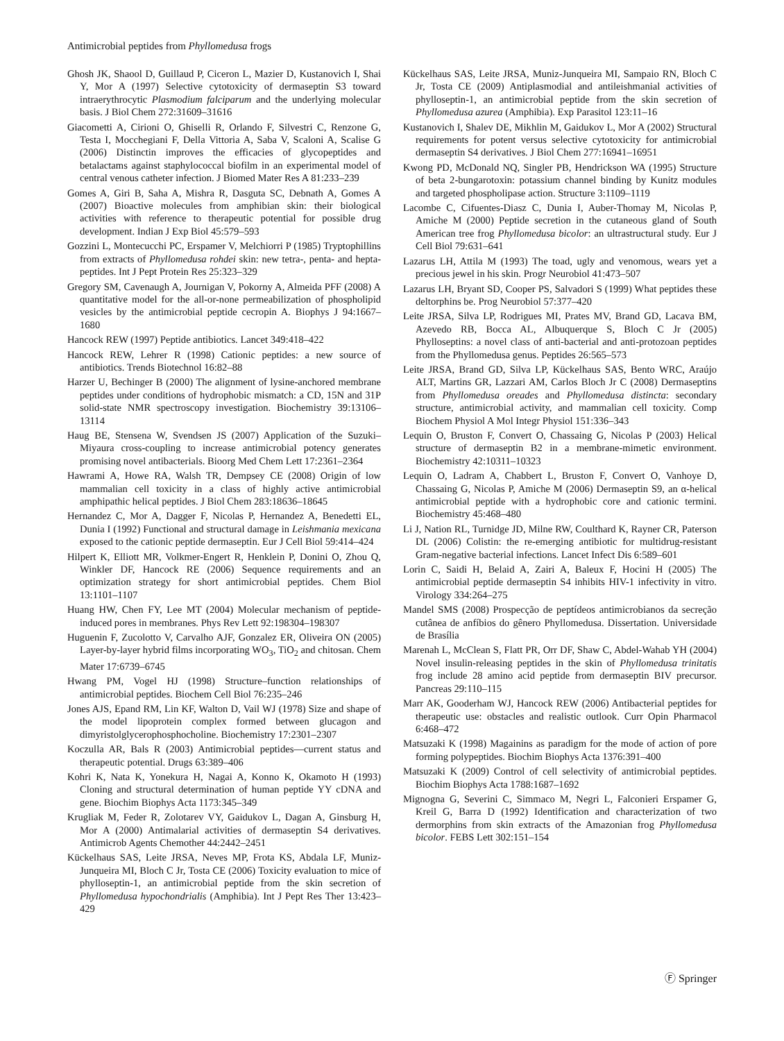Antimicrobial peptides from Phyllomedusa frogs
Ghosh JK, Shaool D, Guillaud P, Ciceron L, Mazier D, Kustanovich I, Shai Y, Mor A (1997) Selective cytotoxicity of dermaseptin S3 toward intraerythrocytic Plasmodium falciparum and the underlying molecular basis. J Biol Chem 272:31609–31616
Giacometti A, Cirioni O, Ghiselli R, Orlando F, Silvestri C, Renzone G, Testa I, Mocchegiani F, Della Vittoria A, Saba V, Scaloni A, Scalise G (2006) Distinctin improves the efficacies of glycopeptides and betalactams against staphylococcal biofilm in an experimental model of central venous catheter infection. J Biomed Mater Res A 81:233–239
Gomes A, Giri B, Saha A, Mishra R, Dasguta SC, Debnath A, Gomes A (2007) Bioactive molecules from amphibian skin: their biological activities with reference to therapeutic potential for possible drug development. Indian J Exp Biol 45:579–593
Gozzini L, Montecucchi PC, Erspamer V, Melchiorri P (1985) Tryptophillins from extracts of Phyllomedusa rohdei skin: new tetra-, penta- and hepta-peptides. Int J Pept Protein Res 25:323–329
Gregory SM, Cavenaugh A, Journigan V, Pokorny A, Almeida PFF (2008) A quantitative model for the all-or-none permeabilization of phospholipid vesicles by the antimicrobial peptide cecropin A. Biophys J 94:1667–1680
Hancock REW (1997) Peptide antibiotics. Lancet 349:418–422
Hancock REW, Lehrer R (1998) Cationic peptides: a new source of antibiotics. Trends Biotechnol 16:82–88
Harzer U, Bechinger B (2000) The alignment of lysine-anchored membrane peptides under conditions of hydrophobic mismatch: a CD, 15N and 31P solid-state NMR spectroscopy investigation. Biochemistry 39:13106–13114
Haug BE, Stensena W, Svendsen JS (2007) Application of the Suzuki–Miyaura cross-coupling to increase antimicrobial potency generates promising novel antibacterials. Bioorg Med Chem Lett 17:2361–2364
Hawrami A, Howe RA, Walsh TR, Dempsey CE (2008) Origin of low mammalian cell toxicity in a class of highly active antimicrobial amphipathic helical peptides. J Biol Chem 283:18636–18645
Hernandez C, Mor A, Dagger F, Nicolas P, Hernandez A, Benedetti EL, Dunia I (1992) Functional and structural damage in Leishmania mexicana exposed to the cationic peptide dermaseptin. Eur J Cell Biol 59:414–424
Hilpert K, Elliott MR, Volkmer-Engert R, Henklein P, Donini O, Zhou Q, Winkler DF, Hancock RE (2006) Sequence requirements and an optimization strategy for short antimicrobial peptides. Chem Biol 13:1101–1107
Huang HW, Chen FY, Lee MT (2004) Molecular mechanism of peptide-induced pores in membranes. Phys Rev Lett 92:198304–198307
Huguenin F, Zucolotto V, Carvalho AJF, Gonzalez ER, Oliveira ON (2005) Layer-by-layer hybrid films incorporating WO<sub>3</sub>, TiO<sub>2</sub> and chitosan. Chem Mater 17:6739–6745
Hwang PM, Vogel HJ (1998) Structure–function relationships of antimicrobial peptides. Biochem Cell Biol 76:235–246
Jones AJS, Epand RM, Lin KF, Walton D, Vail WJ (1978) Size and shape of the model lipoprotein complex formed between glucagon and dimyristolglycerophosphocholine. Biochemistry 17:2301–2307
Koczulla AR, Bals R (2003) Antimicrobial peptides—current status and therapeutic potential. Drugs 63:389–406
Kohri K, Nata K, Yonekura H, Nagai A, Konno K, Okamoto H (1993) Cloning and structural determination of human peptide YY cDNA and gene. Biochim Biophys Acta 1173:345–349
Krugliak M, Feder R, Zolotarev VY, Gaidukov L, Dagan A, Ginsburg H, Mor A (2000) Antimalarial activities of dermaseptin S4 derivatives. Antimicrob Agents Chemother 44:2442–2451
Kückelhaus SAS, Leite JRSA, Neves MP, Frota KS, Abdala LF, Muniz-Junqueira MI, Bloch C Jr, Tosta CE (2006) Toxicity evaluation to mice of phylloseptin-1, an antimicrobial peptide from the skin secretion of Phyllomedusa hypochondrialis (Amphibia). Int J Pept Res Ther 13:423–429
Kückelhaus SAS, Leite JRSA, Muniz-Junqueira MI, Sampaio RN, Bloch C Jr, Tosta CE (2009) Antiplasmodial and antileishmanial activities of phylloseptin-1, an antimicrobial peptide from the skin secretion of Phyllomedusa azurea (Amphibia). Exp Parasitol 123:11–16
Kustanovich I, Shalev DE, Mikhlin M, Gaidukov L, Mor A (2002) Structural requirements for potent versus selective cytotoxicity for antimicrobial dermaseptin S4 derivatives. J Biol Chem 277:16941–16951
Kwong PD, McDonald NQ, Singler PB, Hendrickson WA (1995) Structure of beta 2-bungarotoxin: potassium channel binding by Kunitz modules and targeted phospholipase action. Structure 3:1109–1119
Lacombe C, Cifuentes-Diasz C, Dunia I, Auber-Thomay M, Nicolas P, Amiche M (2000) Peptide secretion in the cutaneous gland of South American tree frog Phyllomedusa bicolor: an ultrastructural study. Eur J Cell Biol 79:631–641
Lazarus LH, Attila M (1993) The toad, ugly and venomous, wears yet a precious jewel in his skin. Progr Neurobiol 41:473–507
Lazarus LH, Bryant SD, Cooper PS, Salvadori S (1999) What peptides these deltorphins be. Prog Neurobiol 57:377–420
Leite JRSA, Silva LP, Rodrigues MI, Prates MV, Brand GD, Lacava BM, Azevedo RB, Bocca AL, Albuquerque S, Bloch C Jr (2005) Phylloseptins: a novel class of anti-bacterial and anti-protozoan peptides from the Phyllomedusa genus. Peptides 26:565–573
Leite JRSA, Brand GD, Silva LP, Kückelhaus SAS, Bento WRC, Araújo ALT, Martins GR, Lazzari AM, Carlos Bloch Jr C (2008) Dermaseptins from Phyllomedusa oreades and Phyllomedusa distincta: secondary structure, antimicrobial activity, and mammalian cell toxicity. Comp Biochem Physiol A Mol Integr Physiol 151:336–343
Lequin O, Bruston F, Convert O, Chassaing G, Nicolas P (2003) Helical structure of dermaseptin B2 in a membrane-mimetic environment. Biochemistry 42:10311–10323
Lequin O, Ladram A, Chabbert L, Bruston F, Convert O, Vanhoye D, Chassaing G, Nicolas P, Amiche M (2006) Dermaseptin S9, an α-helical antimicrobial peptide with a hydrophobic core and cationic termini. Biochemistry 45:468–480
Li J, Nation RL, Turnidge JD, Milne RW, Coulthard K, Rayner CR, Paterson DL (2006) Colistin: the re-emerging antibiotic for multidrug-resistant Gram-negative bacterial infections. Lancet Infect Dis 6:589–601
Lorin C, Saidi H, Belaid A, Zairi A, Baleux F, Hocini H (2005) The antimicrobial peptide dermaseptin S4 inhibits HIV-1 infectivity in vitro. Virology 334:264–275
Mandel SMS (2008) Prospecção de peptídeos antimicrobianos da secreção cutânea de anfíbios do gênero Phyllomedusa. Dissertation. Universidade de Brasília
Marenah L, McClean S, Flatt PR, Orr DF, Shaw C, Abdel-Wahab YH (2004) Novel insulin-releasing peptides in the skin of Phyllomedusa trinitatis frog include 28 amino acid peptide from dermaseptin BIV precursor. Pancreas 29:110–115
Marr AK, Gooderham WJ, Hancock REW (2006) Antibacterial peptides for therapeutic use: obstacles and realistic outlook. Curr Opin Pharmacol 6:468–472
Matsuzaki K (1998) Magainins as paradigm for the mode of action of pore forming polypeptides. Biochim Biophys Acta 1376:391–400
Matsuzaki K (2009) Control of cell selectivity of antimicrobial peptides. Biochim Biophys Acta 1788:1687–1692
Mignogna G, Severini C, Simmaco M, Negri L, Falconieri Erspamer G, Kreil G, Barra D (1992) Identification and characterization of two dermorphins from skin extracts of the Amazonian frog Phyllomedusa bicolor. FEBS Lett 302:151–154
Ⓕ Springer